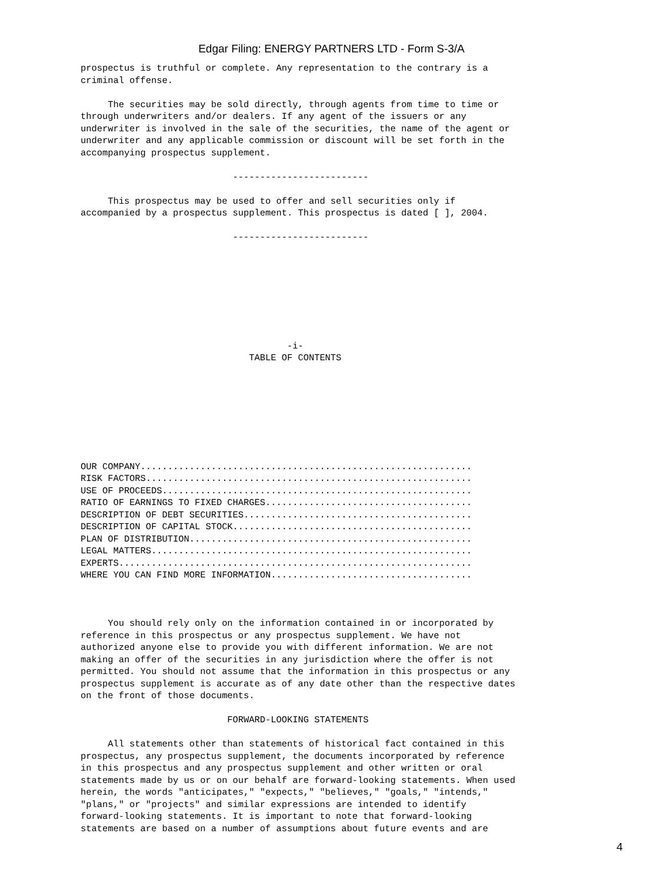Edgar Filing: ENERGY PARTNERS LTD - Form S-3/A
prospectus is truthful or complete. Any representation to the contrary is a
criminal offense.

     The securities may be sold directly, through agents from time to time or
through underwriters and/or dealers. If any agent of the issuers or any
underwriter is involved in the sale of the securities, the name of the agent or
underwriter and any applicable commission or discount will be set forth in the
accompanying prospectus supplement.

                            -------------------------

     This prospectus may be used to offer and sell securities only if
accompanied by a prospectus supplement. This prospectus is dated [ ], 2004.

                            -------------------------








                                      -i-
                               TABLE OF CONTENTS








OUR COMPANY.............................................................
RISK FACTORS............................................................
USE OF PROCEEDS.........................................................
RATIO OF EARNINGS TO FIXED CHARGES......................................
DESCRIPTION OF DEBT SECURITIES..........................................
DESCRIPTION OF CAPITAL STOCK............................................
PLAN OF DISTRIBUTION....................................................
LEGAL MATTERS...........................................................
EXPERTS.................................................................
WHERE YOU CAN FIND MORE INFORMATION.....................................



     You should rely only on the information contained in or incorporated by
reference in this prospectus or any prospectus supplement. We have not
authorized anyone else to provide you with different information. We are not
making an offer of the securities in any jurisdiction where the offer is not
permitted. You should not assume that the information in this prospectus or any
prospectus supplement is accurate as of any date other than the respective dates
on the front of those documents.

                           FORWARD-LOOKING STATEMENTS

     All statements other than statements of historical fact contained in this
prospectus, any prospectus supplement, the documents incorporated by reference
in this prospectus and any prospectus supplement and other written or oral
statements made by us or on our behalf are forward-looking statements. When used
herein, the words "anticipates," "expects," "believes," "goals," "intends,"
"plans," or "projects" and similar expressions are intended to identify
forward-looking statements. It is important to note that forward-looking
statements are based on a number of assumptions about future events and are
4